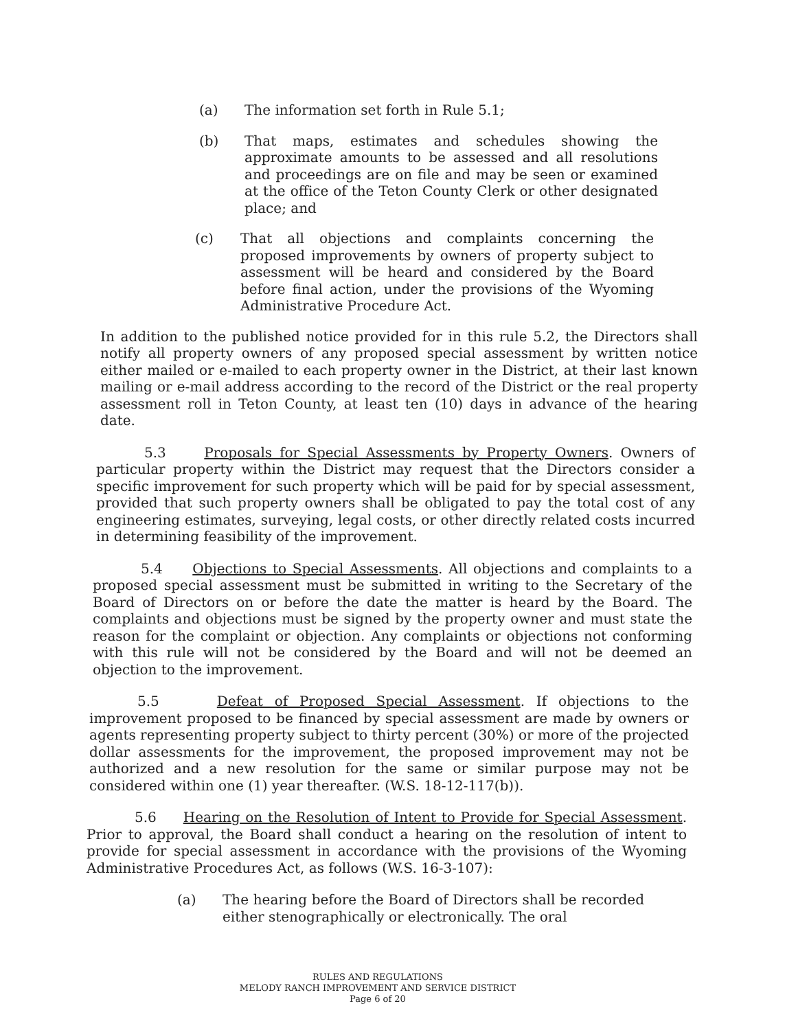(a) The information set forth in Rule 5.1;
(b) That maps, estimates and schedules showing the approximate amounts to be assessed and all resolutions and proceedings are on file and may be seen or examined at the office of the Teton County Clerk or other designated place; and
(c) That all objections and complaints concerning the proposed improvements by owners of property subject to assessment will be heard and considered by the Board before final action, under the provisions of the Wyoming Administrative Procedure Act.
In addition to the published notice provided for in this rule 5.2, the Directors shall notify all property owners of any proposed special assessment by written notice either mailed or e-mailed to each property owner in the District, at their last known mailing or e-mail address according to the record of the District or the real property assessment roll in Teton County, at least ten (10) days in advance of the hearing date.
5.3 Proposals for Special Assessments by Property Owners. Owners of particular property within the District may request that the Directors consider a specific improvement for such property which will be paid for by special assessment, provided that such property owners shall be obligated to pay the total cost of any engineering estimates, surveying, legal costs, or other directly related costs incurred in determining feasibility of the improvement.
5.4 Objections to Special Assessments. All objections and complaints to a proposed special assessment must be submitted in writing to the Secretary of the Board of Directors on or before the date the matter is heard by the Board. The complaints and objections must be signed by the property owner and must state the reason for the complaint or objection. Any complaints or objections not conforming with this rule will not be considered by the Board and will not be deemed an objection to the improvement.
5.5 Defeat of Proposed Special Assessment. If objections to the improvement proposed to be financed by special assessment are made by owners or agents representing property subject to thirty percent (30%) or more of the projected dollar assessments for the improvement, the proposed improvement may not be authorized and a new resolution for the same or similar purpose may not be considered within one (1) year thereafter. (W.S. 18-12-117(b)).
5.6 Hearing on the Resolution of Intent to Provide for Special Assessment. Prior to approval, the Board shall conduct a hearing on the resolution of intent to provide for special assessment in accordance with the provisions of the Wyoming Administrative Procedures Act, as follows (W.S. 16-3-107):
(a) The hearing before the Board of Directors shall be recorded either stenographically or electronically. The oral
RULES AND REGULATIONS
MELODY RANCH IMPROVEMENT AND SERVICE DISTRICT
Page 6 of 20